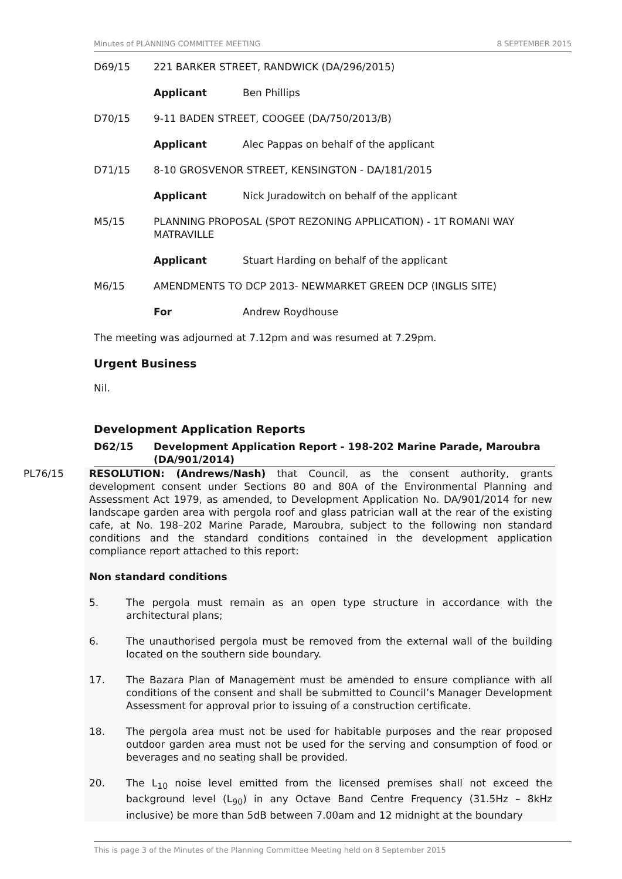Minutes of PLANNING COMMITTEE MEETING 8 SEPTEMBER 2015
D69/15 221 BARKER STREET, RANDWICK (DA/296/2015)
Applicant Ben Phillips
D70/15 9-11 BADEN STREET, COOGEE (DA/750/2013/B)
Applicant Alec Pappas on behalf of the applicant
D71/15 8-10 GROSVENOR STREET, KENSINGTON - DA/181/2015
Applicant Nick Juradowitch on behalf of the applicant
M5/15 PLANNING PROPOSAL (SPOT REZONING APPLICATION) - 1T ROMANI WAY MATRAVILLE
Applicant Stuart Harding on behalf of the applicant
M6/15 AMENDMENTS TO DCP 2013- NEWMARKET GREEN DCP (INGLIS SITE)
For Andrew Roydhouse
The meeting was adjourned at 7.12pm and was resumed at 7.29pm.
Urgent Business
Nil.
Development Application Reports
D62/15 Development Application Report - 198-202 Marine Parade, Maroubra (DA/901/2014)
PL76/15 RESOLUTION: (Andrews/Nash) that Council, as the consent authority, grants development consent under Sections 80 and 80A of the Environmental Planning and Assessment Act 1979, as amended, to Development Application No. DA/901/2014 for new landscape garden area with pergola roof and glass patrician wall at the rear of the existing cafe, at No. 198–202 Marine Parade, Maroubra, subject to the following non standard conditions and the standard conditions contained in the development application compliance report attached to this report:
Non standard conditions
5. The pergola must remain as an open type structure in accordance with the architectural plans;
6. The unauthorised pergola must be removed from the external wall of the building located on the southern side boundary.
17. The Bazara Plan of Management must be amended to ensure compliance with all conditions of the consent and shall be submitted to Council’s Manager Development Assessment for approval prior to issuing of a construction certificate.
18. The pergola area must not be used for habitable purposes and the rear proposed outdoor garden area must not be used for the serving and consumption of food or beverages and no seating shall be provided.
20. The L<sub>10</sub> noise level emitted from the licensed premises shall not exceed the background level (L<sub>90</sub>) in any Octave Band Centre Frequency (31.5Hz – 8kHz inclusive) be more than 5dB between 7.00am and 12 midnight at the boundary
This is page 3 of the Minutes of the Planning Committee Meeting held on 8 September 2015